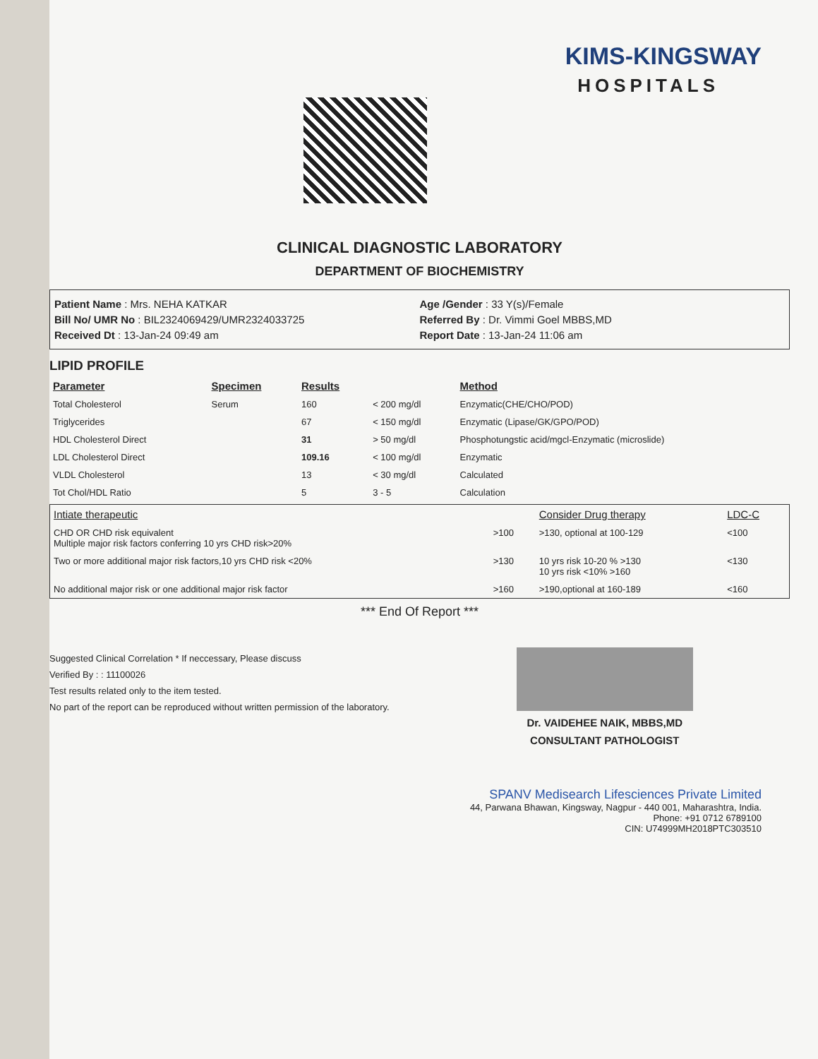KIMS-KINGSWAY
HOSPITALS
CLINICAL DIAGNOSTIC LABORATORY
DEPARTMENT OF BIOCHEMISTRY
Patient Name : Mrs. NEHA KATKAR
Bill No/ UMR No : BIL2324069429/UMR2324033725
Received Dt : 13-Jan-24 09:49 am
Age /Gender : 33 Y(s)/Female
Referred By : Dr. Vimmi Goel MBBS,MD
Report Date : 13-Jan-24 11:06 am
LIPID PROFILE
| Parameter | Specimen | Results | | Method |
| --- | --- | --- | --- | --- |
| Total Cholesterol | Serum | 160 | < 200 mg/dl | Enzymatic(CHE/CHO/POD) |
| Triglycerides | | 67 | < 150 mg/dl | Enzymatic (Lipase/GK/GPO/POD) |
| HDL Cholesterol Direct | | 31 | > 50 mg/dl | Phosphotungstic acid/mgcl-Enzymatic (microslide) |
| LDL Cholesterol Direct | | 109.16 | < 100 mg/dl | Enzymatic |
| VLDL Cholesterol | | 13 | < 30 mg/dl | Calculated |
| Tot Chol/HDL Ratio | | 5 | 3 - 5 | Calculation |
| Intiate therapeutic | | Consider Drug therapy | LDC-C |
| --- | --- | --- | --- |
| CHD OR CHD risk equivalent Multiple major risk factors conferring 10 yrs CHD risk>20% | >100 | >130, optional at 100-129 | <100 |
| Two or more additional major risk factors,10 yrs CHD risk <20% | >130 | 10 yrs risk 10-20 % >130 10 yrs risk <10% >160 | <130 |
| No additional major risk or one additional major risk factor | >160 | >190,optional at 160-189 | <160 |
*** End Of Report ***
Suggested Clinical Correlation * If neccessary, Please discuss
Verified By : : 11100026
Test results related only to the item tested.
No part of the report can be reproduced without written permission of the laboratory.
Dr. VAIDEHEE NAIK, MBBS,MD
CONSULTANT PATHOLOGIST
SPANV Medisearch Lifesciences Private Limited
44, Parwana Bhawan, Kingsway, Nagpur - 440 001, Maharashtra, India.
Phone: +91 0712 6789100
CIN: U74999MH2018PTC303510